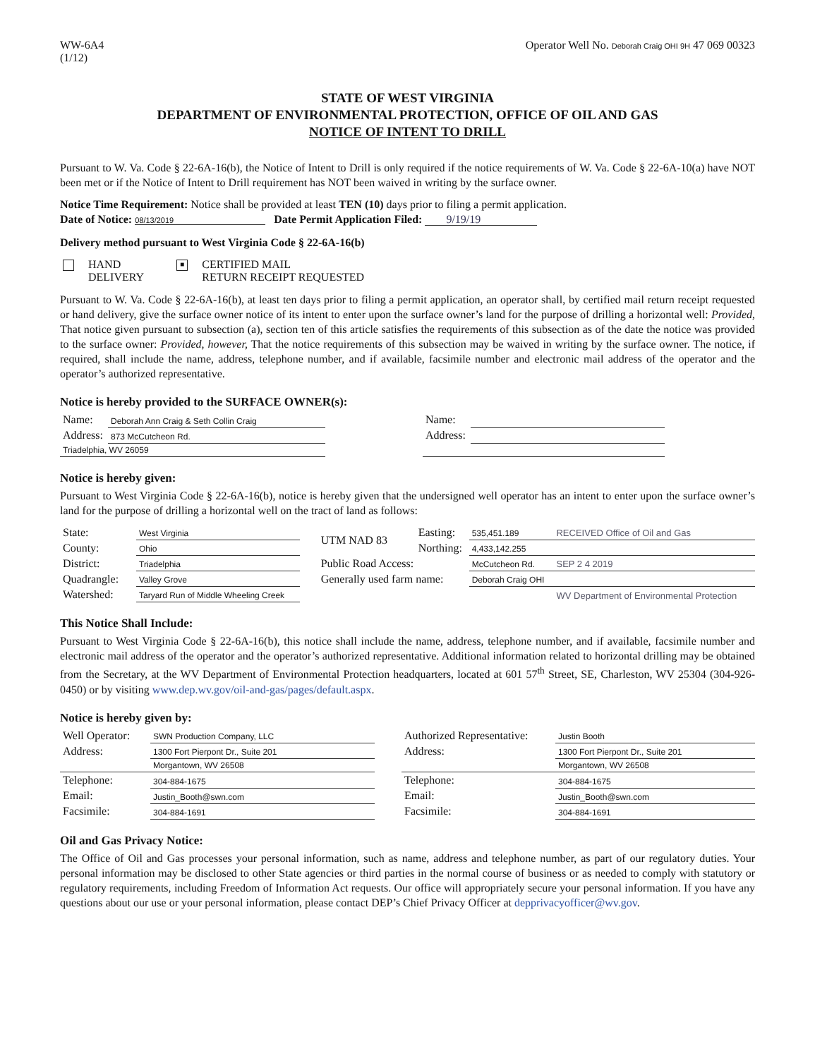WW-6A4
(1/12)
Operator Well No. Deborah Craig OHI 9H 47 069 00323
STATE OF WEST VIRGINIA
DEPARTMENT OF ENVIRONMENTAL PROTECTION, OFFICE OF OIL AND GAS
NOTICE OF INTENT TO DRILL
Pursuant to W. Va. Code § 22-6A-16(b), the Notice of Intent to Drill is only required if the notice requirements of W. Va. Code § 22-6A-10(a) have NOT been met or if the Notice of Intent to Drill requirement has NOT been waived in writing by the surface owner.
Notice Time Requirement: Notice shall be provided at least TEN (10) days prior to filing a permit application.
Date of Notice: 08/13/2019 Date Permit Application Filed: 9/19/19
Delivery method pursuant to West Virginia Code § 22-6A-16(b)
| HAND DELIVERY | ■ CERTIFIED MAIL RETURN RECEIPT REQUESTED |
Pursuant to W. Va. Code § 22-6A-16(b), at least ten days prior to filing a permit application, an operator shall, by certified mail return receipt requested or hand delivery, give the surface owner notice of its intent to enter upon the surface owner’s land for the purpose of drilling a horizontal well: Provided, That notice given pursuant to subsection (a), section ten of this article satisfies the requirements of this subsection as of the date the notice was provided to the surface owner: Provided, however, That the notice requirements of this subsection may be waived in writing by the surface owner. The notice, if required, shall include the name, address, telephone number, and if available, facsimile number and electronic mail address of the operator and the operator’s authorized representative.
Notice is hereby provided to the SURFACE OWNER(s):
| Name: | Deborah Ann Craig & Seth Collin Craig | | Name: | | |
| Address: | 873 McCutcheon Rd. | | Address: | | |
| Triadelphia, WV 26059 | | | | | |
Notice is hereby given:
Pursuant to West Virginia Code § 22-6A-16(b), notice is hereby given that the undersigned well operator has an intent to enter upon the surface owner’s land for the purpose of drilling a horizontal well on the tract of land as follows:
| State: | West Virginia | UTM NAD 83 | Easting: | 535,451.189 | RECEIVED Office of Oil and Gas |
| County: | Ohio | | Northing: | 4,433,142.255 | |
| District: | Triadelphia | Public Road Access: | | McCutcheon Rd. | SEP 2 4 2019 |
| Quadrangle: | Valley Grove | Generally used farm name: | | Deborah Craig OHI | |
| Watershed: | Taryard Run of Middle Wheeling Creek | | | | WV Department of Environmental Protection |
This Notice Shall Include:
Pursuant to West Virginia Code § 22-6A-16(b), this notice shall include the name, address, telephone number, and if available, facsimile number and electronic mail address of the operator and the operator’s authorized representative. Additional information related to horizontal drilling may be obtained from the Secretary, at the WV Department of Environmental Protection headquarters, located at 601 57<sup>th</sup> Street, SE, Charleston, WV 25304 (304-926-0450) or by visiting www.dep.wv.gov/oil-and-gas/pages/default.aspx.
Notice is hereby given by:
| Well Operator: | SWN Production Company, LLC | | Authorized Representative: | Justin Booth |
| Address: | 1300 Fort Pierpont Dr., Suite 201 | | Address: | 1300 Fort Pierpont Dr., Suite 201 |
| | Morgantown, WV 26508 | | | Morgantown, WV 26508 |
| Telephone: | 304-884-1675 | | Telephone: | 304-884-1675 |
| Email: | Justin_Booth@swn.com | | Email: | Justin_Booth@swn.com |
| Facsimile: | 304-884-1691 | | Facsimile: | 304-884-1691 |
Oil and Gas Privacy Notice:
The Office of Oil and Gas processes your personal information, such as name, address and telephone number, as part of our regulatory duties. Your personal information may be disclosed to other State agencies or third parties in the normal course of business or as needed to comply with statutory or regulatory requirements, including Freedom of Information Act requests. Our office will appropriately secure your personal information. If you have any questions about our use or your personal information, please contact DEP’s Chief Privacy Officer at depprivacyofficer@wv.gov.